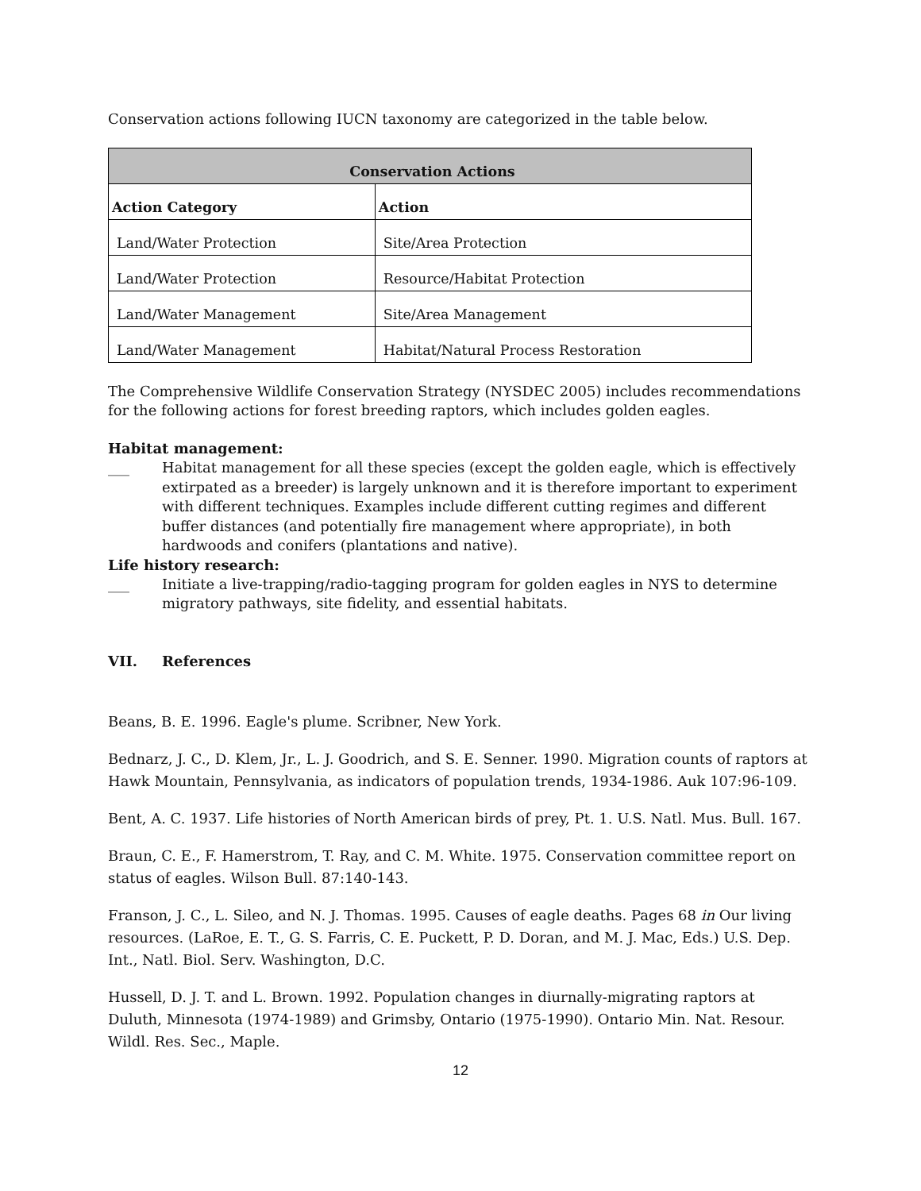Conservation actions following IUCN taxonomy are categorized in the table below.
| Conservation Actions | |
| --- | --- |
| Action Category | Action |
| Land/Water Protection | Site/Area Protection |
| Land/Water Protection | Resource/Habitat Protection |
| Land/Water Management | Site/Area Management |
| Land/Water Management | Habitat/Natural Process Restoration |
The Comprehensive Wildlife Conservation Strategy (NYSDEC 2005) includes recommendations for the following actions for forest breeding raptors, which includes golden eagles.
Habitat management:
___ Habitat management for all these species (except the golden eagle, which is effectively extirpated as a breeder) is largely unknown and it is therefore important to experiment with different techniques. Examples include different cutting regimes and different buffer distances (and potentially fire management where appropriate), in both hardwoods and conifers (plantations and native).
Life history research:
___ Initiate a live-trapping/radio-tagging program for golden eagles in NYS to determine migratory pathways, site fidelity, and essential habitats.
VII. References
Beans, B. E. 1996. Eagle's plume. Scribner, New York.
Bednarz, J. C., D. Klem, Jr., L. J. Goodrich, and S. E. Senner. 1990. Migration counts of raptors at Hawk Mountain, Pennsylvania, as indicators of population trends, 1934-1986. Auk 107:96-109.
Bent, A. C. 1937. Life histories of North American birds of prey, Pt. 1. U.S. Natl. Mus. Bull. 167.
Braun, C. E., F. Hamerstrom, T. Ray, and C. M. White. 1975. Conservation committee report on status of eagles. Wilson Bull. 87:140-143.
Franson, J. C., L. Sileo, and N. J. Thomas. 1995. Causes of eagle deaths. Pages 68 in Our living resources. (LaRoe, E. T., G. S. Farris, C. E. Puckett, P. D. Doran, and M. J. Mac, Eds.) U.S. Dep. Int., Natl. Biol. Serv. Washington, D.C.
Hussell, D. J. T. and L. Brown. 1992. Population changes in diurnally-migrating raptors at Duluth, Minnesota (1974-1989) and Grimsby, Ontario (1975-1990). Ontario Min. Nat. Resour. Wildl. Res. Sec., Maple.
12